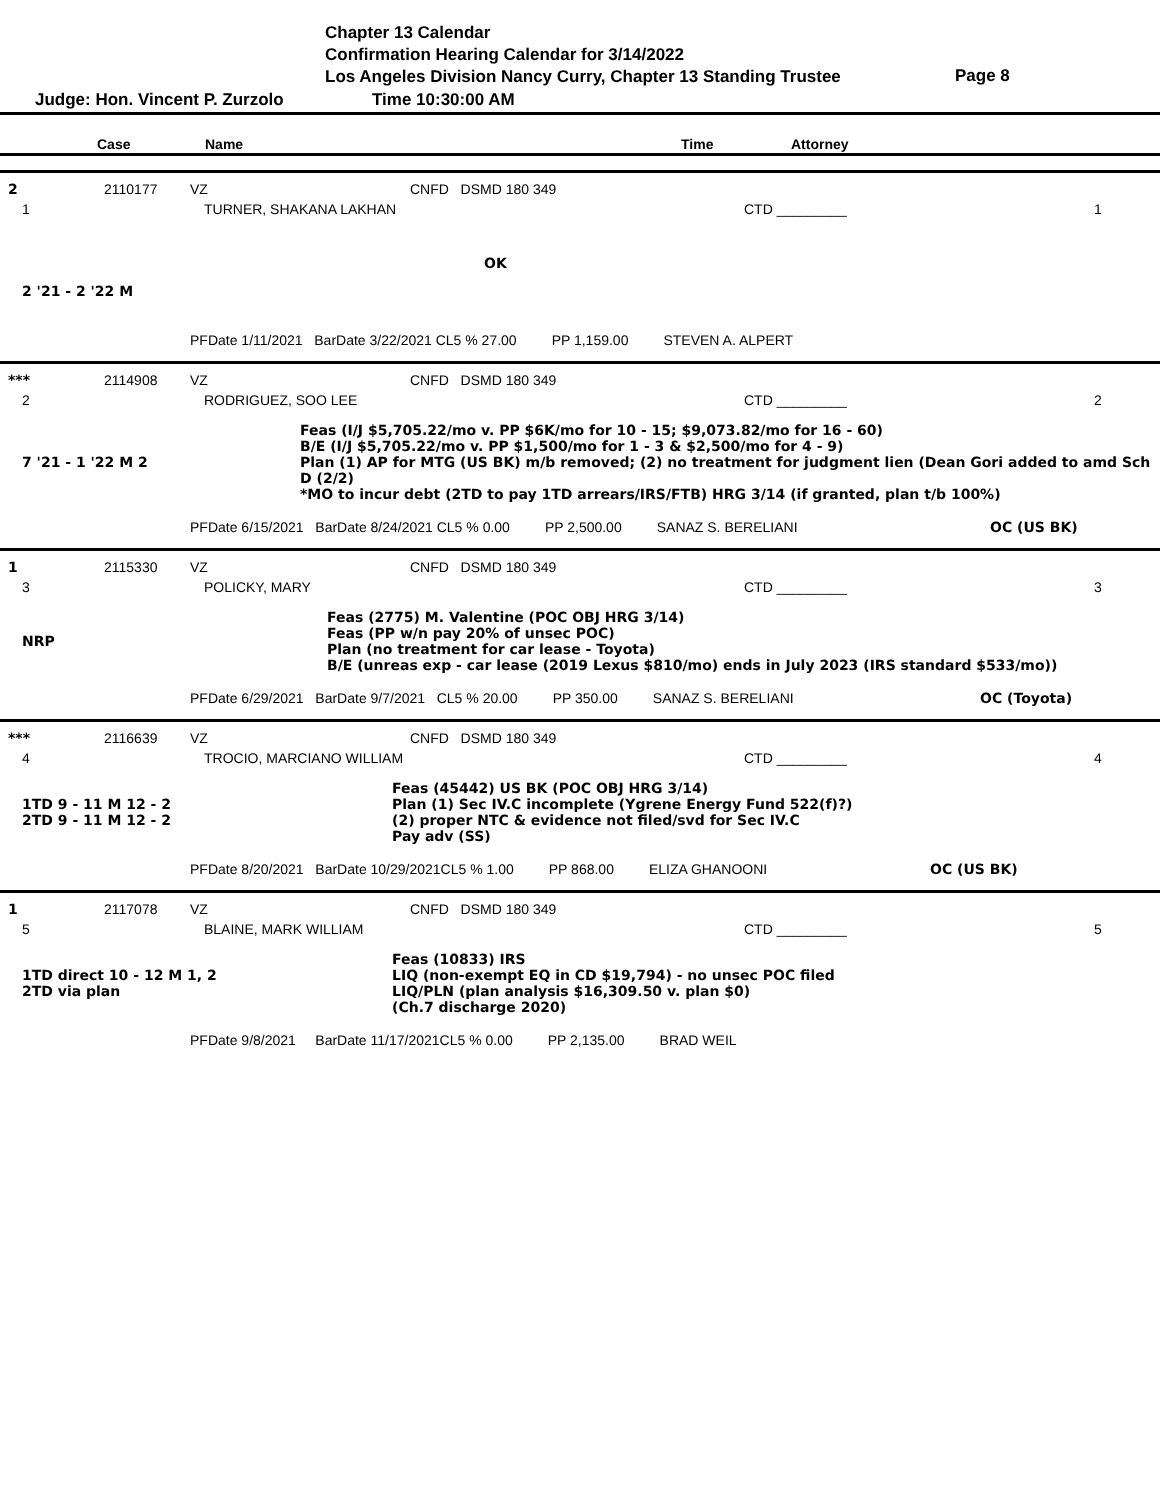Chapter 13 Calendar
Confirmation Hearing Calendar for 3/14/2022
Los Angeles Division Nancy Curry, Chapter 13 Standing Trustee
Page 8
Judge: Hon. Vincent P. Zurzolo Time 10:30:00 AM
Case Name Time Attorney
2 2110177 VZ CNFD DSMD 180 349
1 TURNER, SHAKANA LAKHAN CTD _________ 1
OK
2 '21 - 2 '22 M
PFDate 1/11/2021 BarDate 3/22/2021 CL5 % 27.00 PP 1,159.00 STEVEN A. ALPERT
*** 2114908 VZ CNFD DSMD 180 349
2 RODRIGUEZ, SOO LEE CTD _________ 2
7 '21 - 1 '22 M 2 Feas (I/J $5,705.22/mo v. PP $6K/mo for 10 - 15; $9,073.82/mo for 16 - 60)
B/E (I/J $5,705.22/mo v. PP $1,500/mo for 1 - 3 & $2,500/mo for 4 - 9)
Plan (1) AP for MTG (US BK) m/b removed; (2) no treatment for judgment lien (Dean Gori added to amd Sch D (2/2)
*MO to incur debt (2TD to pay 1TD arrears/IRS/FTB) HRG 3/14 (if granted, plan t/b 100%)
PFDate 6/15/2021 BarDate 8/24/2021 CL5 % 0.00 PP 2,500.00 SANAZ S. BERELIANI OC (US BK)
1 2115330 VZ CNFD DSMD 180 349
3 POLICKY, MARY CTD _________ 3
NRP Feas (2775) M. Valentine (POC OBJ HRG 3/14)
Feas (PP w/n pay 20% of unsec POC)
Plan (no treatment for car lease - Toyota)
B/E (unreas exp - car lease (2019 Lexus $810/mo) ends in July 2023 (IRS standard $533/mo))
PFDate 6/29/2021 BarDate 9/7/2021 CL5 % 20.00 PP 350.00 SANAZ S. BERELIANI OC (Toyota)
*** 2116639 VZ CNFD DSMD 180 349
4 TROCIO, MARCIANO WILLIAM CTD _________ 4
1TD 9 - 11 M 12 - 2
2TD 9 - 11 M 12 - 2
Feas (45442) US BK (POC OBJ HRG 3/14)
Plan (1) Sec IV.C incomplete (Ygrene Energy Fund 522(f)?)
(2) proper NTC & evidence not filed/svd for Sec IV.C
Pay adv (SS)
PFDate 8/20/2021 BarDate 10/29/2021CL5 % 1.00 PP 868.00 ELIZA GHANOONI OC (US BK)
1 2117078 VZ CNFD DSMD 180 349
5 BLAINE, MARK WILLIAM CTD _________ 5
1TD direct 10 - 12 M 1, 2
2TD via plan
Feas (10833) IRS
LIQ (non-exempt EQ in CD $19,794) - no unsec POC filed
LIQ/PLN (plan analysis $16,309.50 v. plan $0)
(Ch.7 discharge 2020)
PFDate 9/8/2021 BarDate 11/17/2021CL5 % 0.00 PP 2,135.00 BRAD WEIL